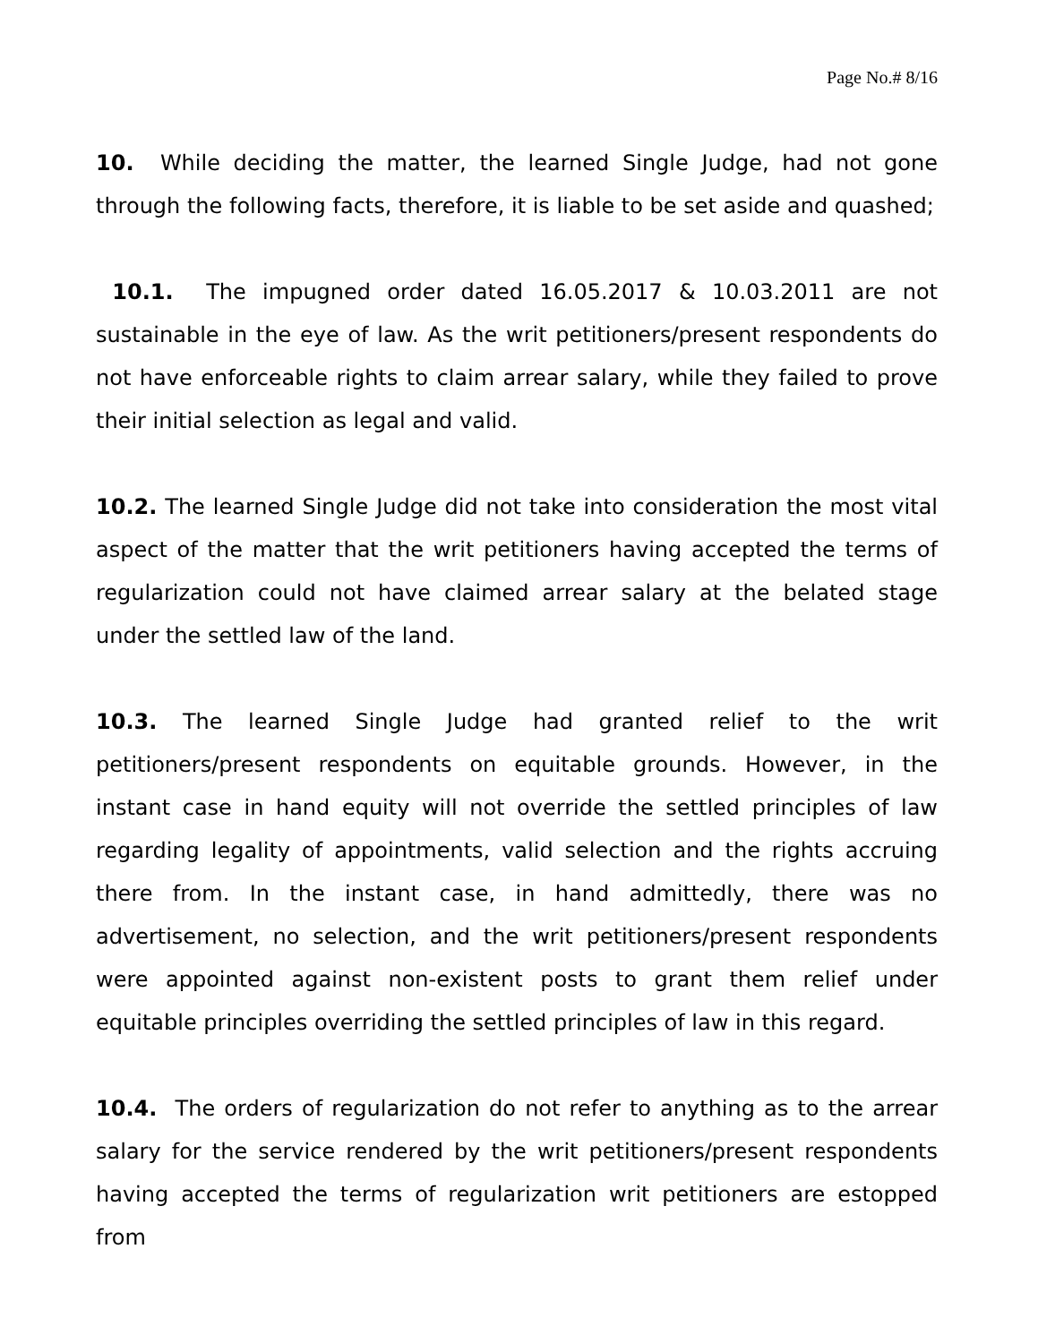Page No.# 8/16
10. While deciding the matter, the learned Single Judge, had not gone through the following facts, therefore, it is liable to be set aside and quashed;
10.1. The impugned order dated 16.05.2017 & 10.03.2011 are not sustainable in the eye of law. As the writ petitioners/present respondents do not have enforceable rights to claim arrear salary, while they failed to prove their initial selection as legal and valid.
10.2. The learned Single Judge did not take into consideration the most vital aspect of the matter that the writ petitioners having accepted the terms of regularization could not have claimed arrear salary at the belated stage under the settled law of the land.
10.3. The learned Single Judge had granted relief to the writ petitioners/present respondents on equitable grounds. However, in the instant case in hand equity will not override the settled principles of law regarding legality of appointments, valid selection and the rights accruing there from. In the instant case, in hand admittedly, there was no advertisement, no selection, and the writ petitioners/present respondents were appointed against non-existent posts to grant them relief under equitable principles overriding the settled principles of law in this regard.
10.4. The orders of regularization do not refer to anything as to the arrear salary for the service rendered by the writ petitioners/present respondents having accepted the terms of regularization writ petitioners are estopped from